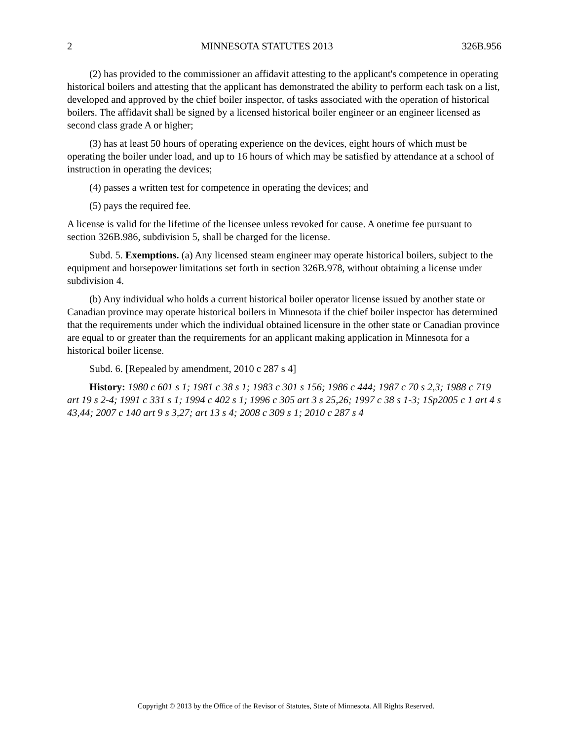2 MINNESOTA STATUTES 2013 326B.956
(2) has provided to the commissioner an affidavit attesting to the applicant's competence in operating historical boilers and attesting that the applicant has demonstrated the ability to perform each task on a list, developed and approved by the chief boiler inspector, of tasks associated with the operation of historical boilers. The affidavit shall be signed by a licensed historical boiler engineer or an engineer licensed as second class grade A or higher;
(3) has at least 50 hours of operating experience on the devices, eight hours of which must be operating the boiler under load, and up to 16 hours of which may be satisfied by attendance at a school of instruction in operating the devices;
(4) passes a written test for competence in operating the devices; and
(5) pays the required fee.
A license is valid for the lifetime of the licensee unless revoked for cause. A onetime fee pursuant to section 326B.986, subdivision 5, shall be charged for the license.
Subd. 5. Exemptions. (a) Any licensed steam engineer may operate historical boilers, subject to the equipment and horsepower limitations set forth in section 326B.978, without obtaining a license under subdivision 4.
(b) Any individual who holds a current historical boiler operator license issued by another state or Canadian province may operate historical boilers in Minnesota if the chief boiler inspector has determined that the requirements under which the individual obtained licensure in the other state or Canadian province are equal to or greater than the requirements for an applicant making application in Minnesota for a historical boiler license.
Subd. 6. [Repealed by amendment, 2010 c 287 s 4]
History: 1980 c 601 s 1; 1981 c 38 s 1; 1983 c 301 s 156; 1986 c 444; 1987 c 70 s 2,3; 1988 c 719 art 19 s 2-4; 1991 c 331 s 1; 1994 c 402 s 1; 1996 c 305 art 3 s 25,26; 1997 c 38 s 1-3; 1Sp2005 c 1 art 4 s 43,44; 2007 c 140 art 9 s 3,27; art 13 s 4; 2008 c 309 s 1; 2010 c 287 s 4
Copyright © 2013 by the Office of the Revisor of Statutes, State of Minnesota. All Rights Reserved.